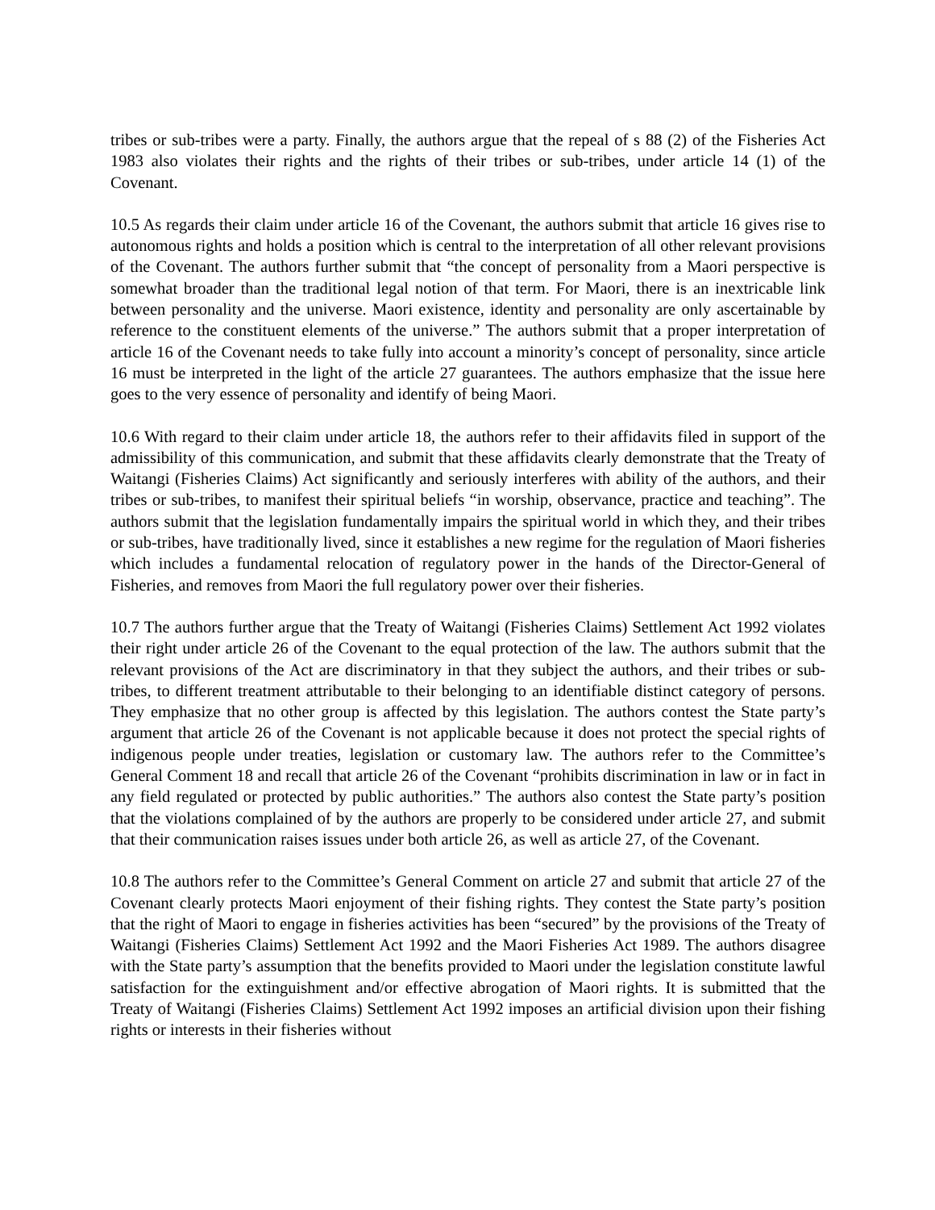tribes or sub-tribes were a party. Finally, the authors argue that the repeal of s 88 (2) of the Fisheries Act 1983 also violates their rights and the rights of their tribes or sub-tribes, under article 14 (1) of the Covenant.
10.5 As regards their claim under article 16 of the Covenant, the authors submit that article 16 gives rise to autonomous rights and holds a position which is central to the interpretation of all other relevant provisions of the Covenant. The authors further submit that “the concept of personality from a Maori perspective is somewhat broader than the traditional legal notion of that term. For Maori, there is an inextricable link between personality and the universe. Maori existence, identity and personality are only ascertainable by reference to the constituent elements of the universe.” The authors submit that a proper interpretation of article 16 of the Covenant needs to take fully into account a minority’s concept of personality, since article 16 must be interpreted in the light of the article 27 guarantees. The authors emphasize that the issue here goes to the very essence of personality and identify of being Maori.
10.6 With regard to their claim under article 18, the authors refer to their affidavits filed in support of the admissibility of this communication, and submit that these affidavits clearly demonstrate that the Treaty of Waitangi (Fisheries Claims) Act significantly and seriously interferes with ability of the authors, and their tribes or sub-tribes, to manifest their spiritual beliefs “in worship, observance, practice and teaching”. The authors submit that the legislation fundamentally impairs the spiritual world in which they, and their tribes or sub-tribes, have traditionally lived, since it establishes a new regime for the regulation of Maori fisheries which includes a fundamental relocation of regulatory power in the hands of the Director-General of Fisheries, and removes from Maori the full regulatory power over their fisheries.
10.7 The authors further argue that the Treaty of Waitangi (Fisheries Claims) Settlement Act 1992 violates their right under article 26 of the Covenant to the equal protection of the law. The authors submit that the relevant provisions of the Act are discriminatory in that they subject the authors, and their tribes or sub-tribes, to different treatment attributable to their belonging to an identifiable distinct category of persons. They emphasize that no other group is affected by this legislation. The authors contest the State party’s argument that article 26 of the Covenant is not applicable because it does not protect the special rights of indigenous people under treaties, legislation or customary law. The authors refer to the Committee’s General Comment 18 and recall that article 26 of the Covenant “prohibits discrimination in law or in fact in any field regulated or protected by public authorities.” The authors also contest the State party’s position that the violations complained of by the authors are properly to be considered under article 27, and submit that their communication raises issues under both article 26, as well as article 27, of the Covenant.
10.8 The authors refer to the Committee’s General Comment on article 27 and submit that article 27 of the Covenant clearly protects Maori enjoyment of their fishing rights. They contest the State party’s position that the right of Maori to engage in fisheries activities has been “secured” by the provisions of the Treaty of Waitangi (Fisheries Claims) Settlement Act 1992 and the Maori Fisheries Act 1989. The authors disagree with the State party’s assumption that the benefits provided to Maori under the legislation constitute lawful satisfaction for the extinguishment and/or effective abrogation of Maori rights. It is submitted that the Treaty of Waitangi (Fisheries Claims) Settlement Act 1992 imposes an artificial division upon their fishing rights or interests in their fisheries without